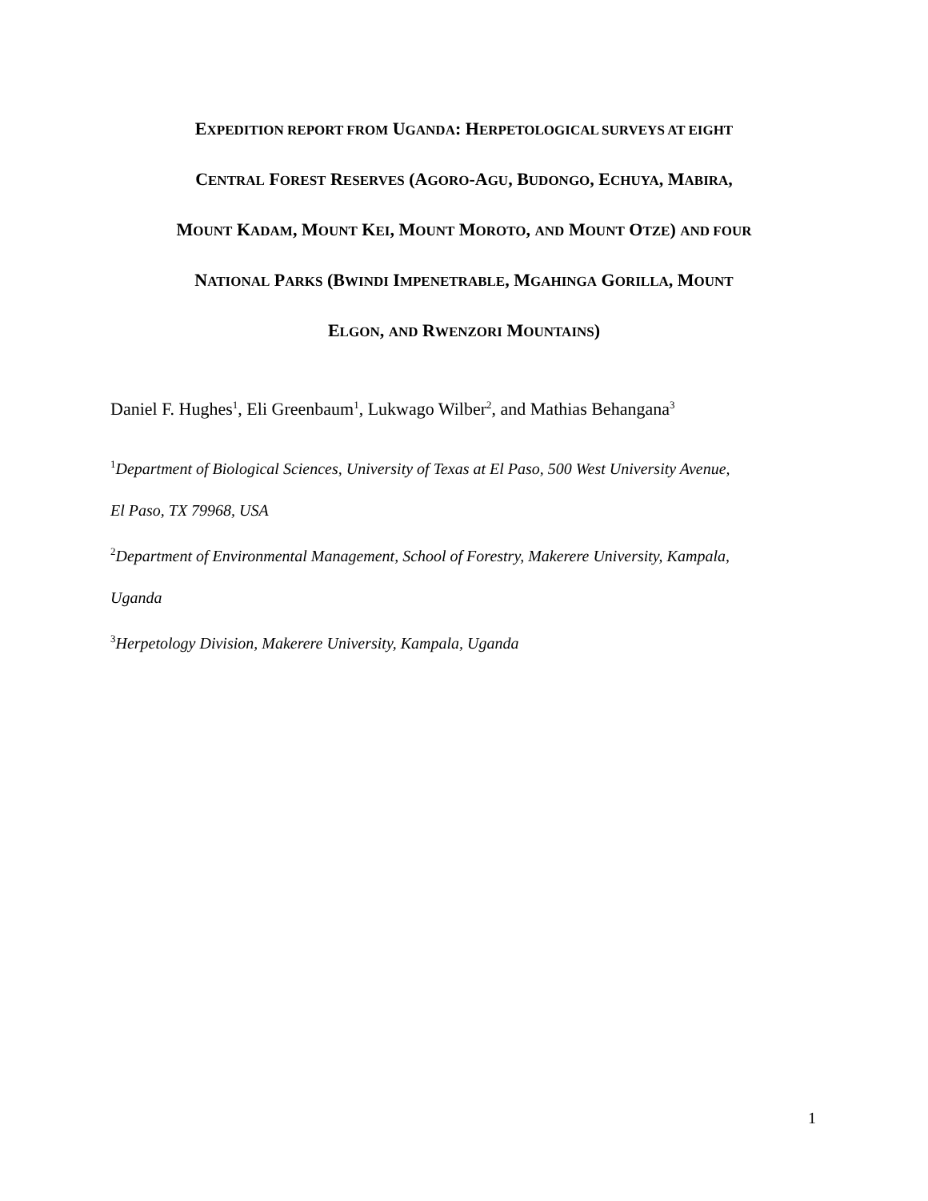EXPEDITION REPORT FROM UGANDA: HERPETOLOGICAL SURVEYS AT EIGHT
CENTRAL FOREST RESERVES (AGORO-AGU, BUDONGO, ECHUYA, MABIRA,
MOUNT KADAM, MOUNT KEI, MOUNT MOROTO, AND MOUNT OTZE) AND FOUR
NATIONAL PARKS (BWINDI IMPENETRABLE, MGAHINGA GORILLA, MOUNT
ELGON, AND RWENZORI MOUNTAINS)
Daniel F. Hughes<sup>1</sup>, Eli Greenbaum<sup>1</sup>, Lukwago Wilber<sup>2</sup>, and Mathias Behangana<sup>3</sup>
<sup>1</sup> Department of Biological Sciences, University of Texas at El Paso, 500 West University Avenue,
El Paso, TX 79968, USA
<sup>2</sup> Department of Environmental Management, School of Forestry, Makerere University, Kampala,
Uganda
<sup>3</sup> Herpetology Division, Makerere University, Kampala, Uganda
1